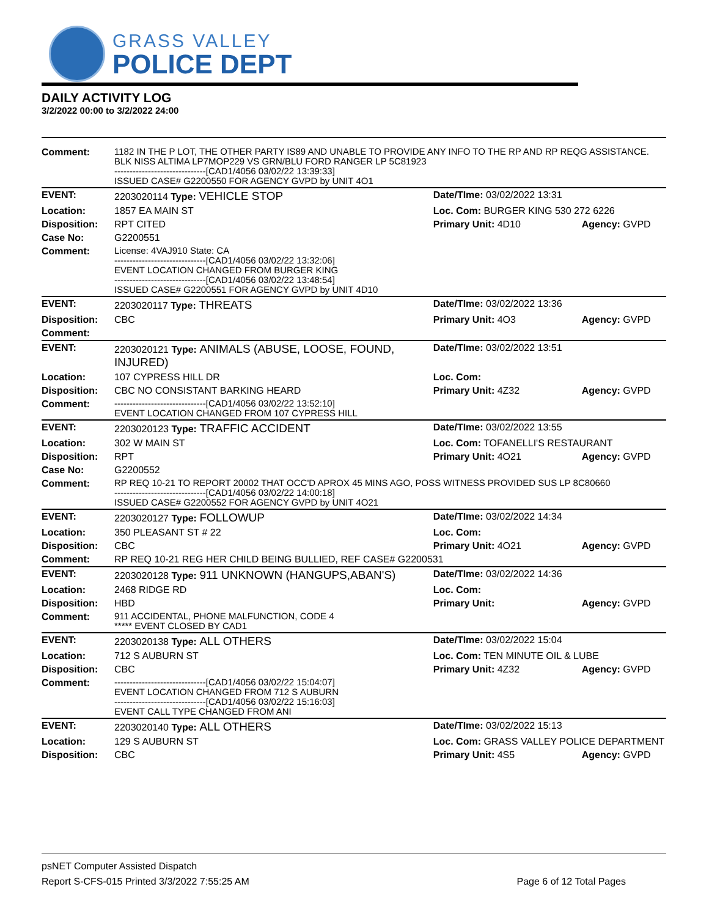GRASS VALLEY
POLICE DEPT
DAILY ACTIVITY LOG
3/2/2022 00:00 to 3/2/2022 24:00
| Comment: | 1182 IN THE P LOT, THE OTHER PARTY IS89 AND UNABLE TO PROVIDE ANY INFO TO THE RP AND RP REQG ASSISTANCE. BLK NISS ALTIMA LP7MOP229 VS GRN/BLU FORD RANGER LP 5C81923 ------------------------------[CAD1/4056 03/02/22 13:39:33] ISSUED CASE# G2200550 FOR AGENCY GVPD by UNIT 4O1 | | |
| EVENT: | 2203020114 Type: VEHICLE STOP | Date/TIme: 03/02/2022 13:31 | |
| Location: | 1857 EA MAIN ST | Loc. Com: BURGER KING 530 272 6226 | |
| Disposition: | RPT CITED | Primary Unit: 4D10 | Agency: GVPD |
| Case No: | G2200551 | | |
| Comment: | License: 4VAJ910 State: CA ------------------------------[CAD1/4056 03/02/22 13:32:06] EVENT LOCATION CHANGED FROM BURGER KING ------------------------------[CAD1/4056 03/02/22 13:48:54] ISSUED CASE# G2200551 FOR AGENCY GVPD by UNIT 4D10 | | |
| EVENT: | 2203020117 Type: THREATS | Date/TIme: 03/02/2022 13:36 | |
| Disposition: | CBC | Primary Unit: 4O3 | Agency: GVPD |
| Comment: | | | |
| EVENT: | 2203020121 Type: ANIMALS (ABUSE, LOOSE, FOUND, INJURED) | Date/TIme: 03/02/2022 13:51 | |
| Location: | 107 CYPRESS HILL DR | Loc. Com: | |
| Disposition: | CBC NO CONSISTANT BARKING HEARD | Primary Unit: 4Z32 | Agency: GVPD |
| Comment: | ------------------------------[CAD1/4056 03/02/22 13:52:10] EVENT LOCATION CHANGED FROM 107 CYPRESS HILL | | |
| EVENT: | 2203020123 Type: TRAFFIC ACCIDENT | Date/TIme: 03/02/2022 13:55 | |
| Location: | 302 W MAIN ST | Loc. Com: TOFANELLI'S RESTAURANT | |
| Disposition: | RPT | Primary Unit: 4O21 | Agency: GVPD |
| Case No: | G2200552 | | |
| Comment: | RP REQ 10-21 TO REPORT 20002 THAT OCC'D APROX 45 MINS AGO, POSS WITNESS PROVIDED SUS LP 8C80660 ------------------------------[CAD1/4056 03/02/22 14:00:18] ISSUED CASE# G2200552 FOR AGENCY GVPD by UNIT 4O21 | | |
| EVENT: | 2203020127 Type: FOLLOWUP | Date/TIme: 03/02/2022 14:34 | |
| Location: | 350 PLEASANT ST # 22 | Loc. Com: | |
| Disposition: | CBC | Primary Unit: 4O21 | Agency: GVPD |
| Comment: | RP REQ 10-21 REG HER CHILD BEING BULLIED, REF CASE# G2200531 | | |
| EVENT: | 2203020128 Type: 911 UNKNOWN (HANGUPS,ABAN'S) | Date/TIme: 03/02/2022 14:36 | |
| Location: | 2468 RIDGE RD | Loc. Com: | |
| Disposition: | HBD | Primary Unit: | Agency: GVPD |
| Comment: | 911 ACCIDENTAL, PHONE MALFUNCTION, CODE 4 ***** EVENT CLOSED BY CAD1 | | |
| EVENT: | 2203020138 Type: ALL OTHERS | Date/TIme: 03/02/2022 15:04 | |
| Location: | 712 S AUBURN ST | Loc. Com: TEN MINUTE OIL & LUBE | |
| Disposition: | CBC | Primary Unit: 4Z32 | Agency: GVPD |
| Comment: | ------------------------------[CAD1/4056 03/02/22 15:04:07] EVENT LOCATION CHANGED FROM 712 S AUBURN ------------------------------[CAD1/4056 03/02/22 15:16:03] EVENT CALL TYPE CHANGED FROM ANI | | |
| EVENT: | 2203020140 Type: ALL OTHERS | Date/TIme: 03/02/2022 15:13 | |
| Location: | 129 S AUBURN ST | Loc. Com: GRASS VALLEY POLICE DEPARTMENT | |
| Disposition: | CBC | Primary Unit: 4S5 | Agency: GVPD |
psNET Computer Assisted Dispatch
Report S-CFS-015 Printed 3/3/2022 7:55:25 AM Page 6 of 12 Total Pages